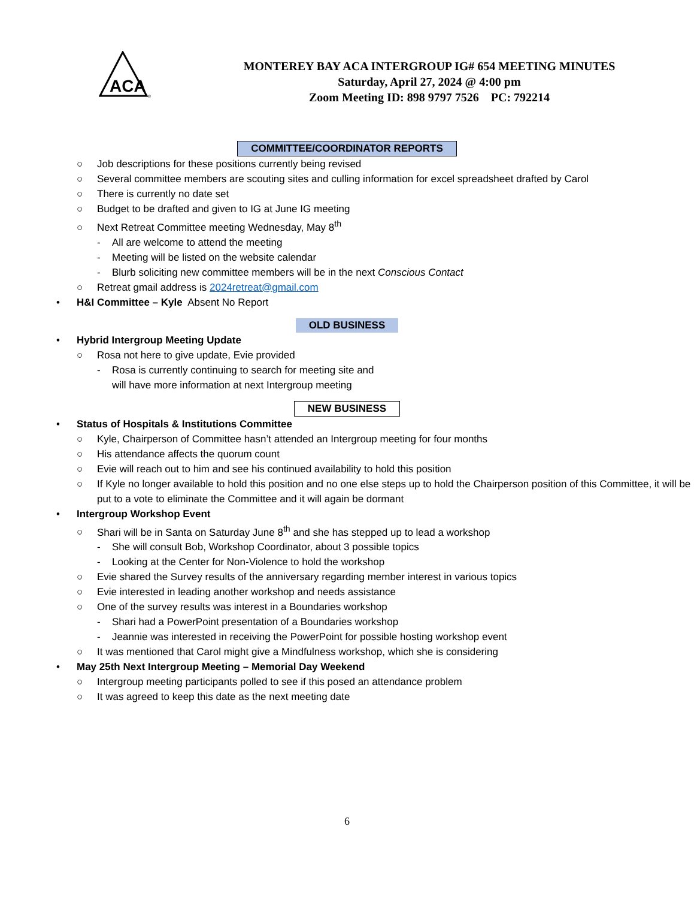ACA
®
MONTEREY BAY ACA INTERGROUP IG# 654 MEETING MINUTES
Saturday, April 27, 2024 @ 4:00 pm
Zoom Meeting ID: 898 9797 7526 PC: 792214
COMMITTEE/COORDINATOR REPORTS
○ Job descriptions for these positions currently being revised
○ Several committee members are scouting sites and culling information for excel spreadsheet drafted by Carol
○ There is currently no date set
○ Budget to be drafted and given to IG at June IG meeting
○ Next Retreat Committee meeting Wednesday, May 8<sup>th</sup>
- All are welcome to attend the meeting
- Meeting will be listed on the website calendar
- Blurb soliciting new committee members will be in the next Conscious Contact
○ Retreat gmail address is 2024retreat@gmail.com
• H&I Committee – Kyle Absent No Report
OLD BUSINESS
• Hybrid Intergroup Meeting Update
○ Rosa not here to give update, Evie provided
- Rosa is currently continuing to search for meeting site and
will have more information at next Intergroup meeting
NEW BUSINESS
• Status of Hospitals & Institutions Committee
○ Kyle, Chairperson of Committee hasn’t attended an Intergroup meeting for four months
○ His attendance affects the quorum count
○ Evie will reach out to him and see his continued availability to hold this position
○ If Kyle no longer available to hold this position and no one else steps up to hold the Chairperson position of this Committee, it will be put to a vote to eliminate the Committee and it will again be dormant
• Intergroup Workshop Event
○ Shari will be in Santa on Saturday June 8<sup>th</sup> and she has stepped up to lead a workshop
- She will consult Bob, Workshop Coordinator, about 3 possible topics
- Looking at the Center for Non-Violence to hold the workshop
○ Evie shared the Survey results of the anniversary regarding member interest in various topics
○ Evie interested in leading another workshop and needs assistance
○ One of the survey results was interest in a Boundaries workshop
- Shari had a PowerPoint presentation of a Boundaries workshop
- Jeannie was interested in receiving the PowerPoint for possible hosting workshop event
○ It was mentioned that Carol might give a Mindfulness workshop, which she is considering
• May 25th Next Intergroup Meeting – Memorial Day Weekend
○ Intergroup meeting participants polled to see if this posed an attendance problem
○ It was agreed to keep this date as the next meeting date
6